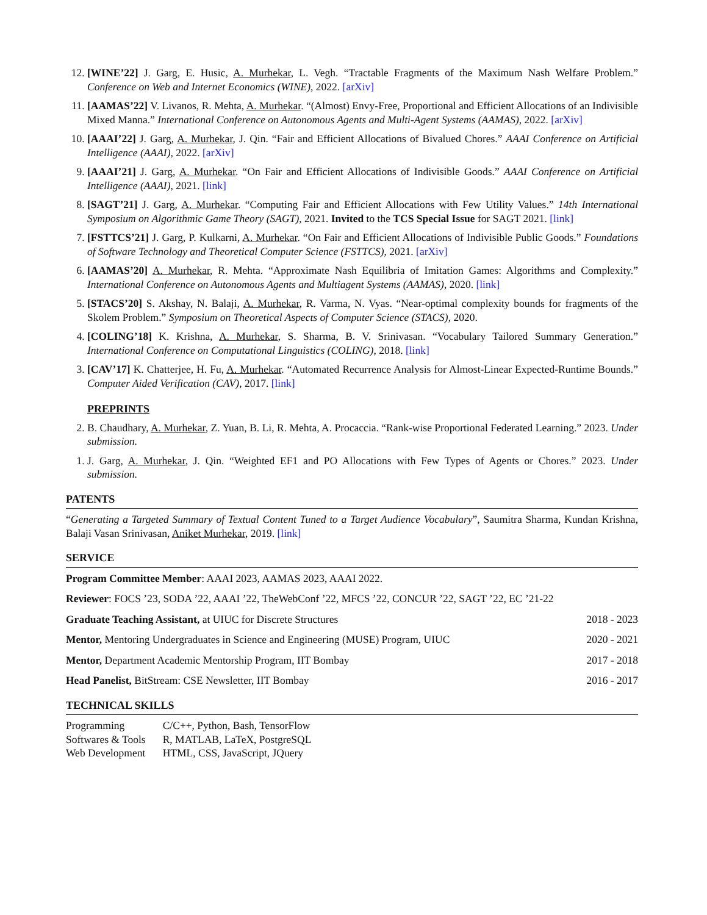12. [WINE’22] J. Garg, E. Husic, A. Murhekar, L. Vegh. “Tractable Fragments of the Maximum Nash Welfare Problem.” Conference on Web and Internet Economics (WINE), 2022. [arXiv]
11. [AAMAS’22] V. Livanos, R. Mehta, A. Murhekar. “(Almost) Envy-Free, Proportional and Efficient Allocations of an Indivisible Mixed Manna.” International Conference on Autonomous Agents and Multi-Agent Systems (AAMAS), 2022. [arXiv]
10. [AAAI’22] J. Garg, A. Murhekar, J. Qin. “Fair and Efficient Allocations of Bivalued Chores.” AAAI Conference on Artificial Intelligence (AAAI), 2022. [arXiv]
9. [AAAI’21] J. Garg, A. Murhekar. “On Fair and Efficient Allocations of Indivisible Goods.” AAAI Conference on Artificial Intelligence (AAAI), 2021. [link]
8. [SAGT’21] J. Garg, A. Murhekar. “Computing Fair and Efficient Allocations with Few Utility Values.” 14th International Symposium on Algorithmic Game Theory (SAGT), 2021. Invited to the TCS Special Issue for SAGT 2021. [link]
7. [FSTTCS’21] J. Garg, P. Kulkarni, A. Murhekar. “On Fair and Efficient Allocations of Indivisible Public Goods.” Foundations of Software Technology and Theoretical Computer Science (FSTTCS), 2021. [arXiv]
6. [AAMAS’20] A. Murhekar, R. Mehta. “Approximate Nash Equilibria of Imitation Games: Algorithms and Complexity.” International Conference on Autonomous Agents and Multiagent Systems (AAMAS), 2020. [link]
5. [STACS’20] S. Akshay, N. Balaji, A. Murhekar, R. Varma, N. Vyas. “Near-optimal complexity bounds for fragments of the Skolem Problem.” Symposium on Theoretical Aspects of Computer Science (STACS), 2020.
4. [COLING’18] K. Krishna, A. Murhekar, S. Sharma, B. V. Srinivasan. “Vocabulary Tailored Summary Generation.” International Conference on Computational Linguistics (COLING), 2018. [link]
3. [CAV’17] K. Chatterjee, H. Fu, A. Murhekar. “Automated Recurrence Analysis for Almost-Linear Expected-Runtime Bounds.” Computer Aided Verification (CAV), 2017. [link]
PREPRINTS
2. B. Chaudhary, A. Murhekar, Z. Yuan, B. Li, R. Mehta, A. Procaccia. “Rank-wise Proportional Federated Learning.” 2023. Under submission.
1. J. Garg, A. Murhekar, J. Qin. “Weighted EF1 and PO Allocations with Few Types of Agents or Chores.” 2023. Under submission.
PATENTS
“Generating a Targeted Summary of Textual Content Tuned to a Target Audience Vocabulary”, Saumitra Sharma, Kundan Krishna, Balaji Vasan Srinivasan, Aniket Murhekar, 2019. [link]
SERVICE
Program Committee Member: AAAI 2023, AAMAS 2023, AAAI 2022.
Reviewer: FOCS ’23, SODA ’22, AAAI ’22, TheWebConf ’22, MFCS ’22, CONCUR ’22, SAGT ’22, EC ’21-22
Graduate Teaching Assistant, at UIUC for Discrete Structures 2018 - 2023
Mentor, Mentoring Undergraduates in Science and Engineering (MUSE) Program, UIUC 2020 - 2021
Mentor, Department Academic Mentorship Program, IIT Bombay 2017 - 2018
Head Panelist, BitStream: CSE Newsletter, IIT Bombay 2016 - 2017
TECHNICAL SKILLS
| Programming | C/C++, Python, Bash, TensorFlow |
| Softwares & Tools | R, MATLAB, LaTeX, PostgreSQL |
| Web Development | HTML, CSS, JavaScript, JQuery |